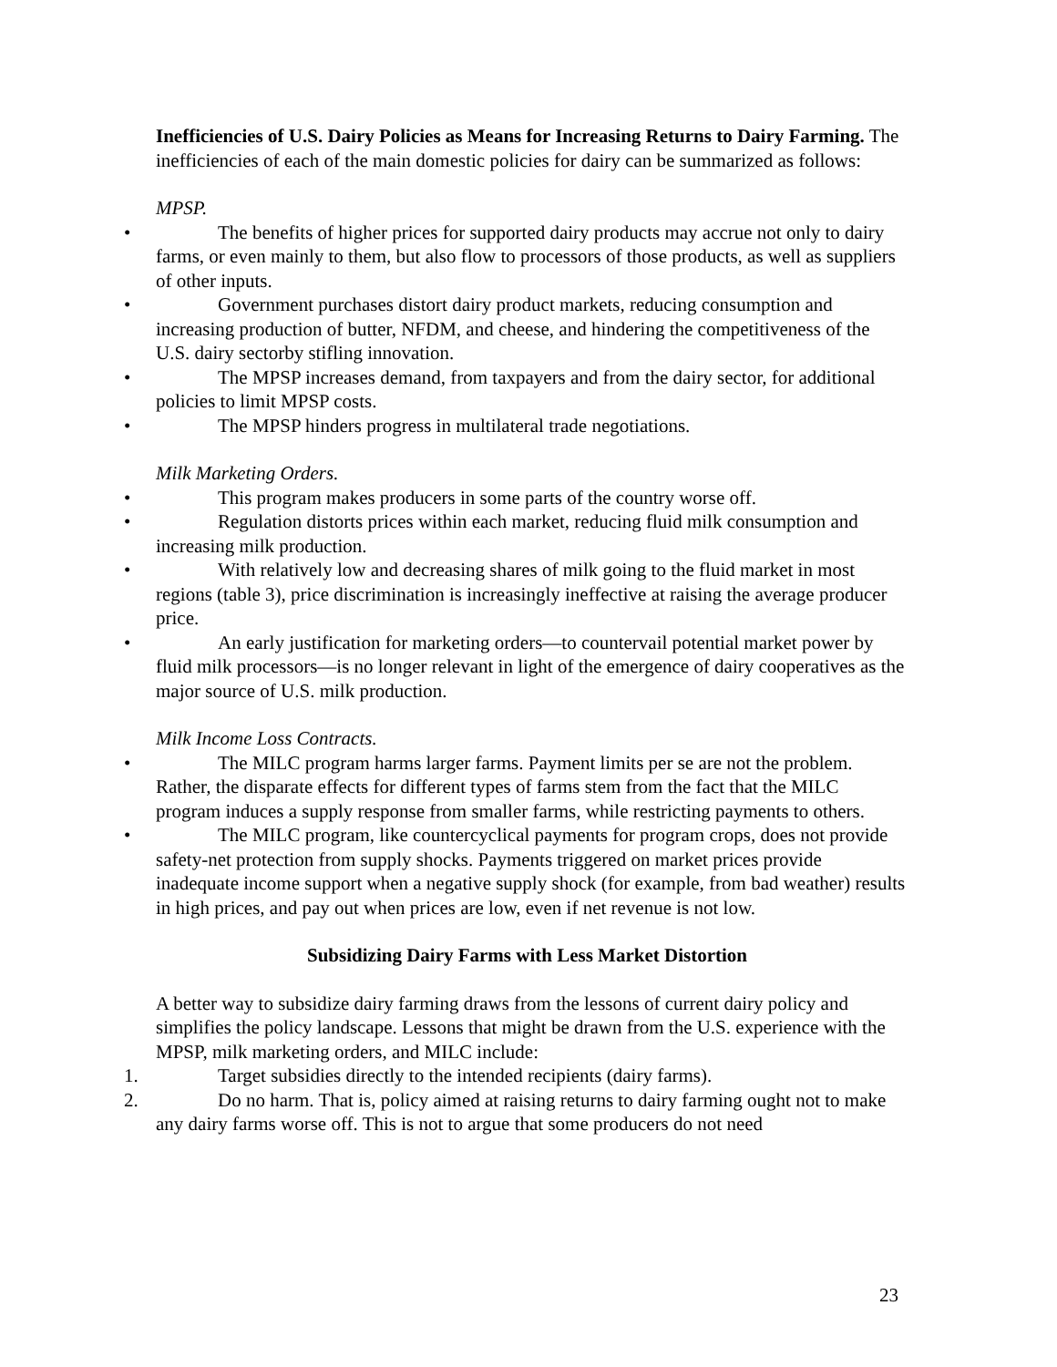Inefficiencies of U.S. Dairy Policies as Means for Increasing Returns to Dairy Farming. The inefficiencies of each of the main domestic policies for dairy can be summarized as follows:
MPSP.
• The benefits of higher prices for supported dairy products may accrue not only to dairy farms, or even mainly to them, but also flow to processors of those products, as well as suppliers of other inputs.
• Government purchases distort dairy product markets, reducing consumption and increasing production of butter, NFDM, and cheese, and hindering the competitiveness of the U.S. dairy sectorby stifling innovation.
• The MPSP increases demand, from taxpayers and from the dairy sector, for additional policies to limit MPSP costs.
• The MPSP hinders progress in multilateral trade negotiations.
Milk Marketing Orders.
• This program makes producers in some parts of the country worse off.
• Regulation distorts prices within each market, reducing fluid milk consumption and increasing milk production.
• With relatively low and decreasing shares of milk going to the fluid market in most regions (table 3), price discrimination is increasingly ineffective at raising the average producer price.
• An early justification for marketing orders—to countervail potential market power by fluid milk processors—is no longer relevant in light of the emergence of dairy cooperatives as the major source of U.S. milk production.
Milk Income Loss Contracts.
• The MILC program harms larger farms. Payment limits per se are not the problem. Rather, the disparate effects for different types of farms stem from the fact that the MILC program induces a supply response from smaller farms, while restricting payments to others.
• The MILC program, like countercyclical payments for program crops, does not provide safety-net protection from supply shocks. Payments triggered on market prices provide inadequate income support when a negative supply shock (for example, from bad weather) results in high prices, and pay out when prices are low, even if net revenue is not low.
Subsidizing Dairy Farms with Less Market Distortion
A better way to subsidize dairy farming draws from the lessons of current dairy policy and simplifies the policy landscape. Lessons that might be drawn from the U.S. experience with the MPSP, milk marketing orders, and MILC include:
1. Target subsidies directly to the intended recipients (dairy farms).
2. Do no harm. That is, policy aimed at raising returns to dairy farming ought not to make any dairy farms worse off. This is not to argue that some producers do not need
23